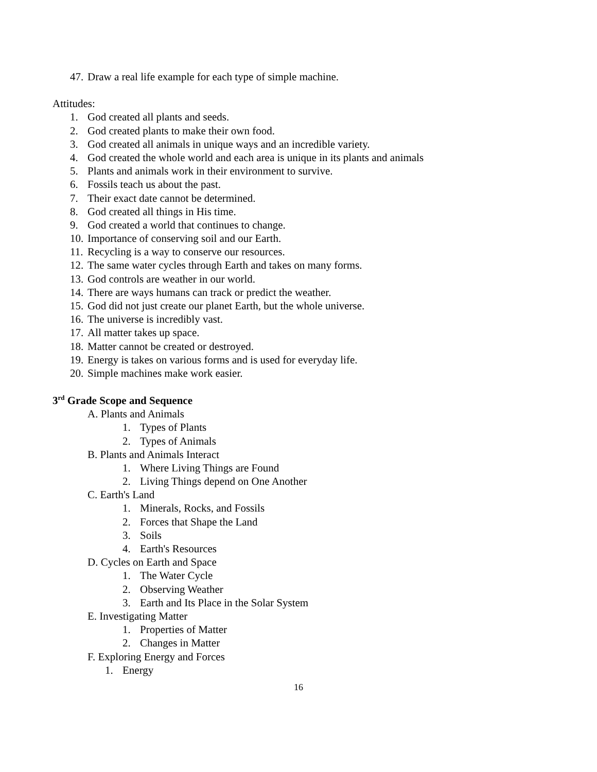47. Draw a real life example for each type of simple machine.
Attitudes:
1. God created all plants and seeds.
2. God created plants to make their own food.
3. God created all animals in unique ways and an incredible variety.
4. God created the whole world and each area is unique in its plants and animals
5. Plants and animals work in their environment to survive.
6. Fossils teach us about the past.
7. Their exact date cannot be determined.
8. God created all things in His time.
9. God created a world that continues to change.
10. Importance of conserving soil and our Earth.
11. Recycling is a way to conserve our resources.
12. The same water cycles through Earth and takes on many forms.
13. God controls are weather in our world.
14. There are ways humans can track or predict the weather.
15. God did not just create our planet Earth, but the whole universe.
16. The universe is incredibly vast.
17. All matter takes up space.
18. Matter cannot be created or destroyed.
19. Energy is takes on various forms and is used for everyday life.
20. Simple machines make work easier.
3<sup>rd</sup> Grade Scope and Sequence
A. Plants and Animals
1. Types of Plants
2. Types of Animals
B. Plants and Animals Interact
1. Where Living Things are Found
2. Living Things depend on One Another
C. Earth's Land
1. Minerals, Rocks, and Fossils
2. Forces that Shape the Land
3. Soils
4. Earth's Resources
D. Cycles on Earth and Space
1. The Water Cycle
2. Observing Weather
3. Earth and Its Place in the Solar System
E. Investigating Matter
1. Properties of Matter
2. Changes in Matter
F. Exploring Energy and Forces
1. Energy
16